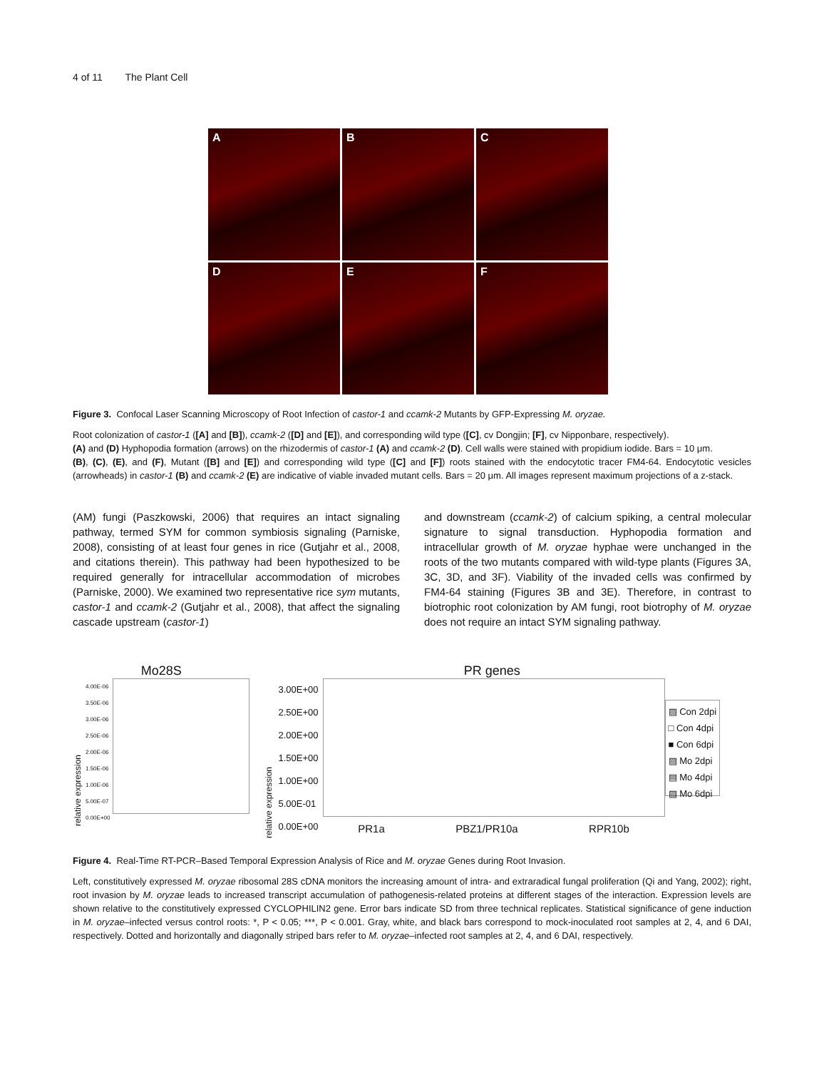4 of 11 The Plant Cell
A
B
C
D
E
F
Figure 3. Confocal Laser Scanning Microscopy of Root Infection of castor-1 and ccamk-2 Mutants by GFP-Expressing M. oryzae.
Root colonization of castor-1 ([A] and [B]), ccamk-2 ([D] and [E]), and corresponding wild type ([C], cv Dongjin; [F], cv Nipponbare, respectively).
(A) and (D) Hyphopodia formation (arrows) on the rhizodermis of castor-1 (A) and ccamk-2 (D). Cell walls were stained with propidium iodide. Bars = 10 μm.
(B), (C), (E), and (F), Mutant ([B] and [E]) and corresponding wild type ([C] and [F]) roots stained with the endocytotic tracer FM4-64. Endocytotic vesicles (arrowheads) in castor-1 (B) and ccamk-2 (E) are indicative of viable invaded mutant cells. Bars = 20 μm. All images represent maximum projections of a z-stack.
(AM) fungi (Paszkowski, 2006) that requires an intact signaling pathway, termed SYM for common symbiosis signaling (Parniske, 2008), consisting of at least four genes in rice (Gutjahr et al., 2008, and citations therein). This pathway had been hypothesized to be required generally for intracellular accommodation of microbes (Parniske, 2000). We examined two representative rice sym mutants, castor-1 and ccamk-2 (Gutjahr et al., 2008), that affect the signaling cascade upstream (castor-1)
and downstream (ccamk-2) of calcium spiking, a central molecular signature to signal transduction. Hyphopodia formation and intracellular growth of M. oryzae hyphae were unchanged in the roots of the two mutants compared with wild-type plants (Figures 3A, 3C, 3D, and 3F). Viability of the invaded cells was confirmed by FM4-64 staining (Figures 3B and 3E). Therefore, in contrast to biotrophic root colonization by AM fungi, root biotrophy of M. oryzae does not require an intact SYM signaling pathway.
Mo28S
relative expression
4.00E-06
3.50E-06
3.00E-06
2.50E-06
2.00E-06
1.50E-06
1.00E-06
5.00E-07
0.00E+00
PR genes
relative expression
3.00E+00
2.50E+00
2.00E+00
1.50E+00
1.00E+00
5.00E-01
0.00E+00
PR1a PBZ1/PR10a RPR10b
▨ Con 2dpi
□ Con 4dpi
■ Con 6dpi
▨ Mo 2dpi
▤ Mo 4dpi
▨ Mo 6dpi
Figure 4. Real-Time RT-PCR–Based Temporal Expression Analysis of Rice and M. oryzae Genes during Root Invasion.
Left, constitutively expressed M. oryzae ribosomal 28S cDNA monitors the increasing amount of intra- and extraradical fungal proliferation (Qi and Yang, 2002); right, root invasion by M. oryzae leads to increased transcript accumulation of pathogenesis-related proteins at different stages of the interaction. Expression levels are shown relative to the constitutively expressed CYCLOPHILIN2 gene. Error bars indicate SD from three technical replicates. Statistical significance of gene induction in M. oryzae–infected versus control roots: *, P < 0.05; ***, P < 0.001. Gray, white, and black bars correspond to mock-inoculated root samples at 2, 4, and 6 DAI, respectively. Dotted and horizontally and diagonally striped bars refer to M. oryzae–infected root samples at 2, 4, and 6 DAI, respectively.